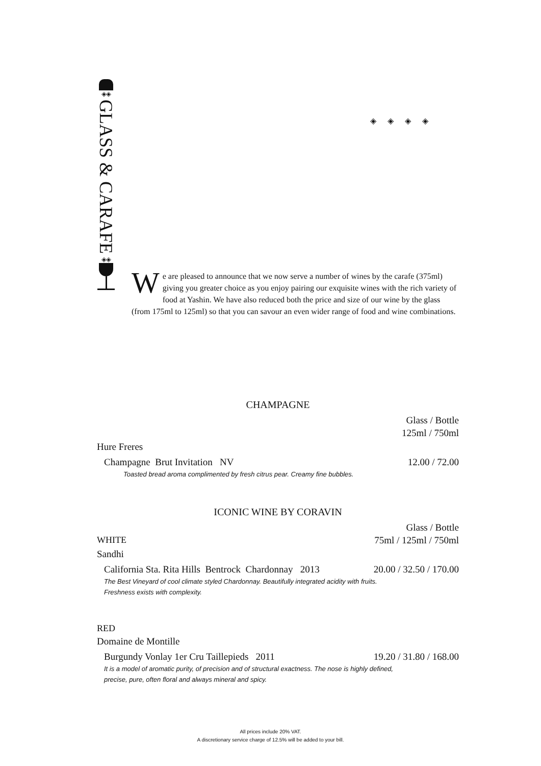◈◈
GLASS & CARAFE
◈◈
◈ ◈ ◈ ◈
We are pleased to announce that we now serve a number of wines by the carafe (375ml) giving you greater choice as you enjoy pairing our exquisite wines with the rich variety of food at Yashin. We have also reduced both the price and size of our wine by the glass (from 175ml to 125ml) so that you can savour an even wider range of food and wine combinations.
CHAMPAGNE
Glass / Bottle
125ml / 750ml
Hure Freres
Champagne Brut Invitation NV 12.00 / 72.00
Toasted bread aroma complimented by fresh citrus pear. Creamy fine bubbles.
ICONIC WINE BY CORAVIN
Glass / Bottle
WHITE 75ml / 125ml / 750ml
Sandhi
California Sta. Rita Hills Bentrock Chardonnay 2013 20.00 / 32.50 / 170.00
The Best Vineyard of cool climate styled Chardonnay. Beautifully integrated acidity with fruits.
Freshness exists with complexity.
RED
Domaine de Montille
Burgundy Vonlay 1er Cru Taillepieds 2011 19.20 / 31.80 / 168.00
It is a model of aromatic purity, of precision and of structural exactness. The nose is highly defined,
precise, pure, often floral and always mineral and spicy.
All prices include 20% VAT.
A discretionary service charge of 12.5% will be added to your bill.